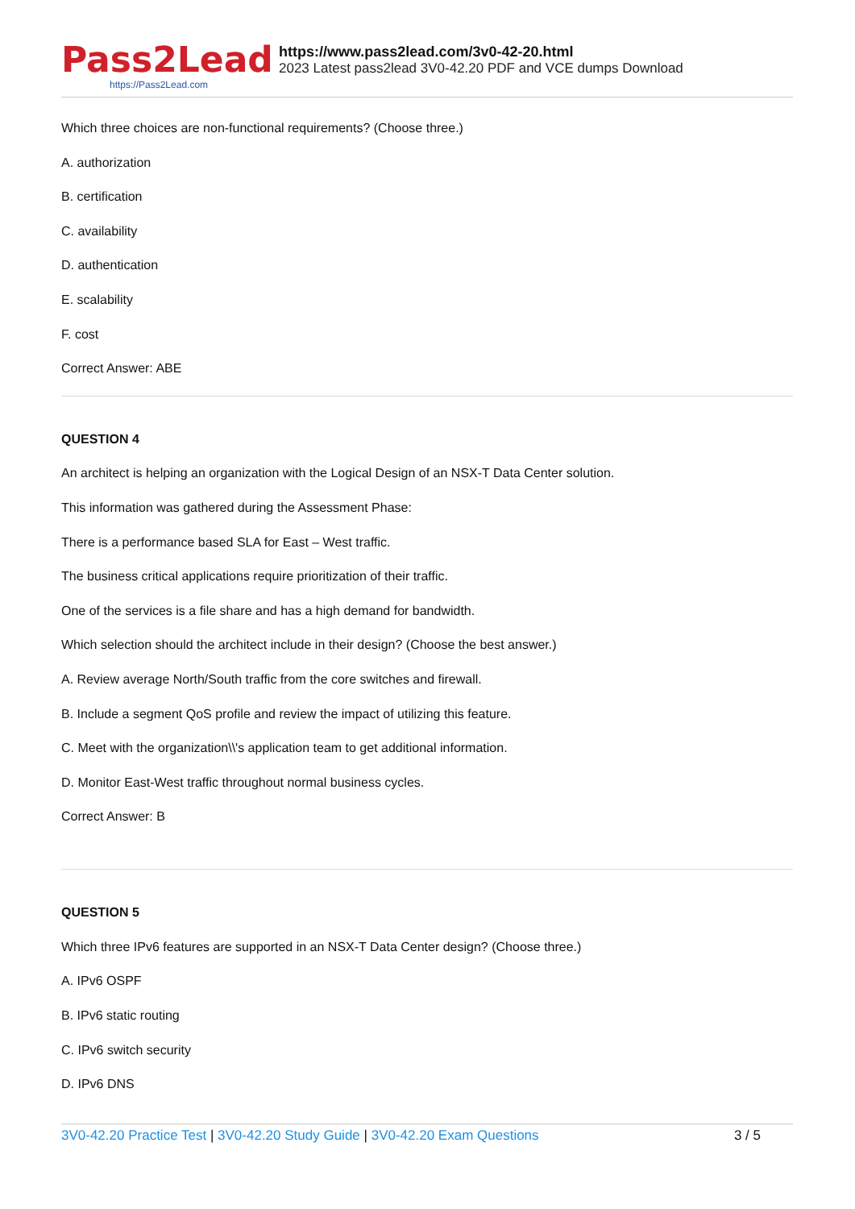Pass2Lead
https://Pass2Lead.com
https://www.pass2lead.com/3v0-42-20.html
2023 Latest pass2lead 3V0-42.20 PDF and VCE dumps Download
Which three choices are non-functional requirements? (Choose three.)
A. authorization
B. certification
C. availability
D. authentication
E. scalability
F. cost
Correct Answer: ABE
QUESTION 4
An architect is helping an organization with the Logical Design of an NSX-T Data Center solution.
This information was gathered during the Assessment Phase:
There is a performance based SLA for East – West traffic.
The business critical applications require prioritization of their traffic.
One of the services is a file share and has a high demand for bandwidth.
Which selection should the architect include in their design? (Choose the best answer.)
A. Review average North/South traffic from the core switches and firewall.
B. Include a segment QoS profile and review the impact of utilizing this feature.
C. Meet with the organization\\'s application team to get additional information.
D. Monitor East-West traffic throughout normal business cycles.
Correct Answer: B
QUESTION 5
Which three IPv6 features are supported in an NSX-T Data Center design? (Choose three.)
A. IPv6 OSPF
B. IPv6 static routing
C. IPv6 switch security
D. IPv6 DNS
3V0-42.20 Practice Test | 3V0-42.20 Study Guide | 3V0-42.20 Exam Questions
3 / 5